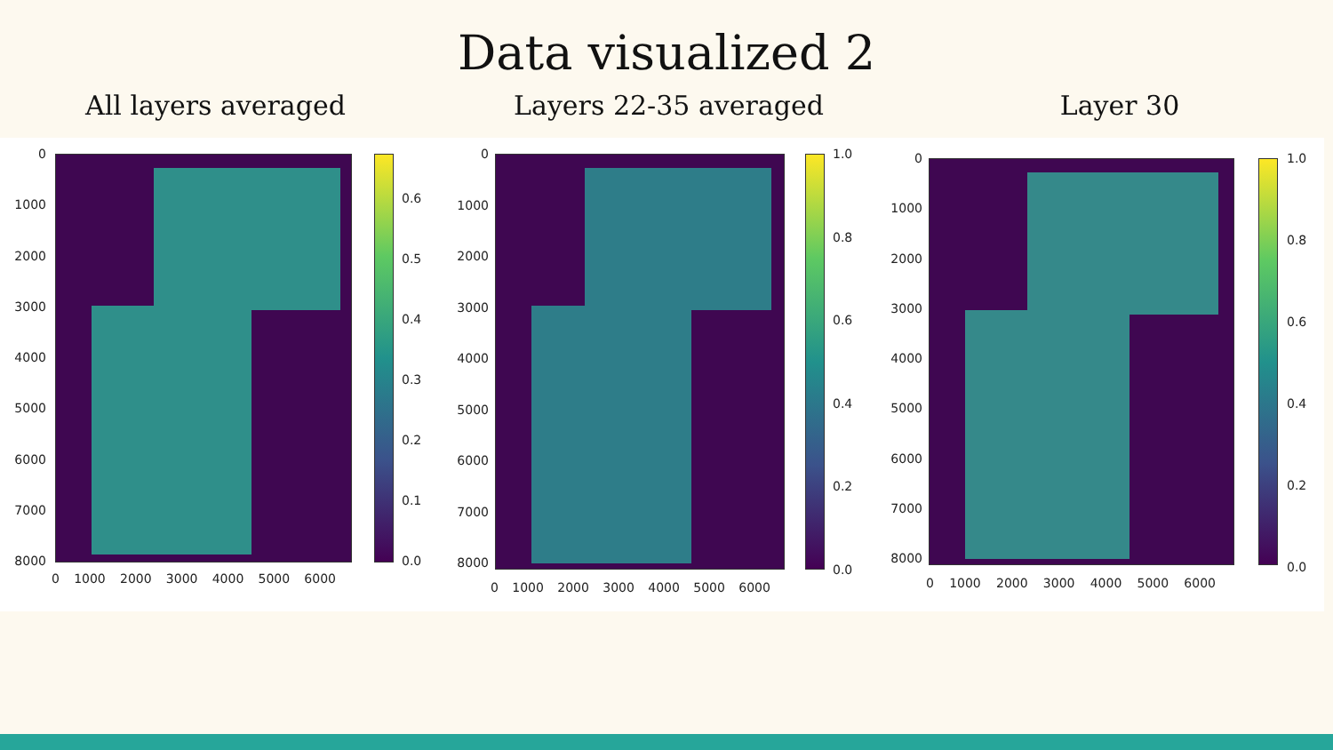Data visualized 2
All layers averaged Layers 22-35 averaged Layer 30
0
1000
2000
3000
4000
5000
6000
7000
8000
0 1000 2000 3000 4000 5000 6000
0.6
0.5
0.4
0.3
0.2
0.1
0.0
0
1000
2000
3000
4000
5000
6000
7000
8000
0 1000 2000 3000 4000 5000 6000
1.0
0.8
0.6
0.4
0.2
0.0
0
1000
2000
3000
4000
5000
6000
7000
8000
0 1000 2000 3000 4000 5000 6000
1.0
0.8
0.6
0.4
0.2
0.0